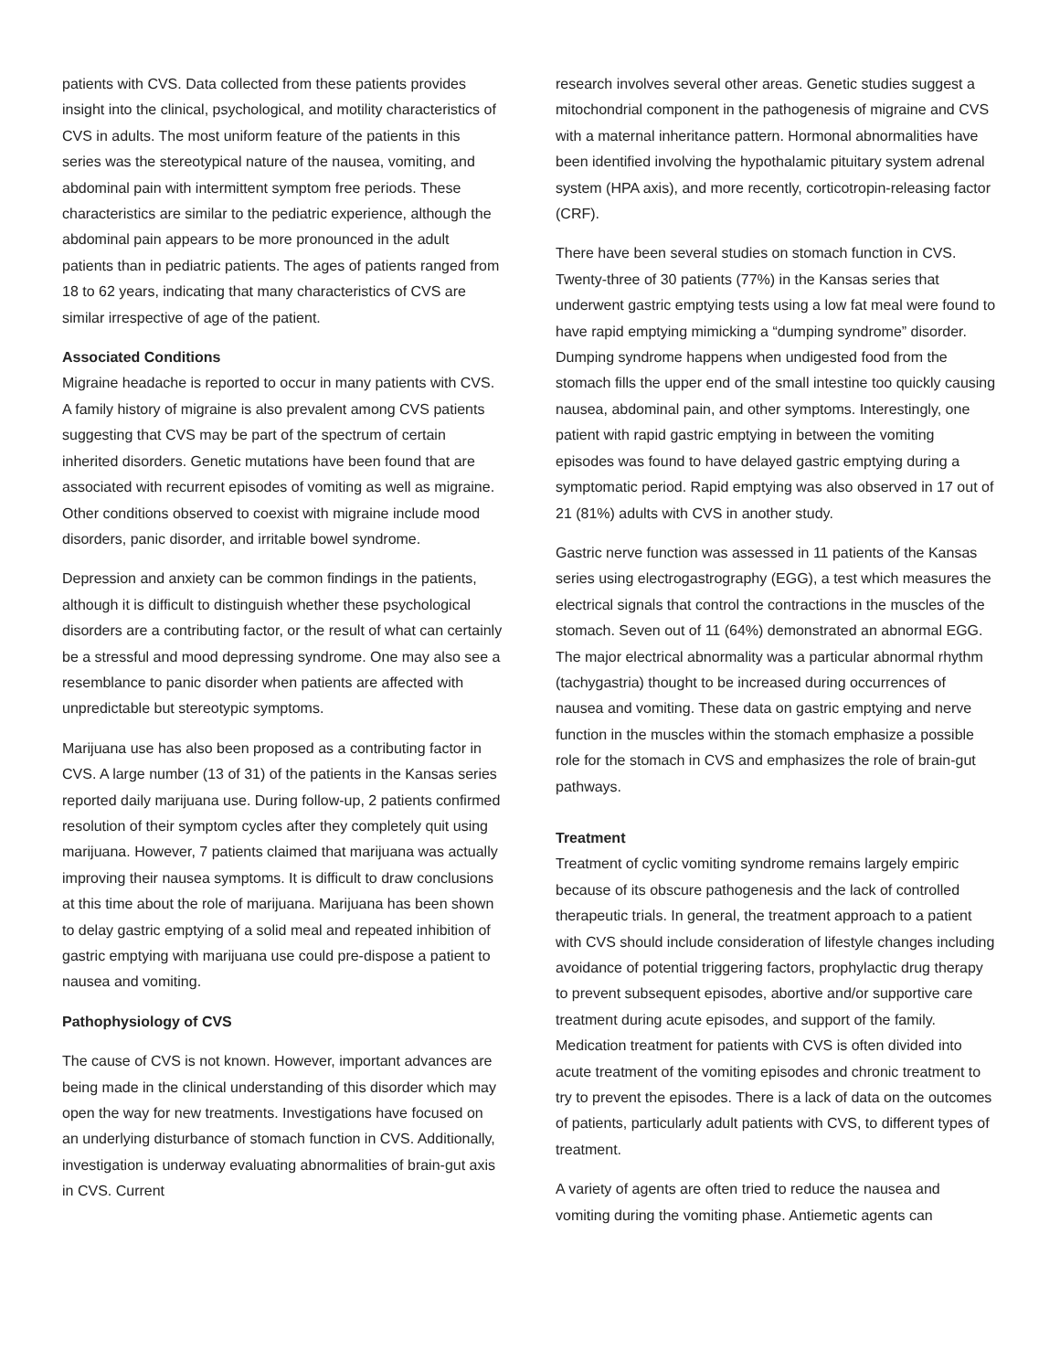patients with CVS. Data collected from these patients provides insight into the clinical, psychological, and motility characteristics of CVS in adults. The most uniform feature of the patients in this series was the stereotypical nature of the nausea, vomiting, and abdominal pain with intermittent symptom free periods. These characteristics are similar to the pediatric experience, although the abdominal pain appears to be more pronounced in the adult patients than in pediatric patients. The ages of patients ranged from 18 to 62 years, indicating that many characteristics of CVS are similar irrespective of age of the patient.
Associated Conditions
Migraine headache is reported to occur in many patients with CVS. A family history of migraine is also prevalent among CVS patients suggesting that CVS may be part of the spectrum of certain inherited disorders. Genetic mutations have been found that are associated with recurrent episodes of vomiting as well as migraine. Other conditions observed to coexist with migraine include mood disorders, panic disorder, and irritable bowel syndrome.
Depression and anxiety can be common findings in the patients, although it is difficult to distinguish whether these psychological disorders are a contributing factor, or the result of what can certainly be a stressful and mood depressing syndrome. One may also see a resemblance to panic disorder when patients are affected with unpredictable but stereotypic symptoms.
Marijuana use has also been proposed as a contributing factor in CVS. A large number (13 of 31) of the patients in the Kansas series reported daily marijuana use. During follow-up, 2 patients confirmed resolution of their symptom cycles after they completely quit using marijuana. However, 7 patients claimed that marijuana was actually improving their nausea symptoms. It is difficult to draw conclusions at this time about the role of marijuana. Marijuana has been shown to delay gastric emptying of a solid meal and repeated inhibition of gastric emptying with marijuana use could pre-dispose a patient to nausea and vomiting.
Pathophysiology of CVS
The cause of CVS is not known. However, important advances are being made in the clinical understanding of this disorder which may open the way for new treatments. Investigations have focused on an underlying disturbance of stomach function in CVS. Additionally, investigation is underway evaluating abnormalities of brain-gut axis in CVS. Current
research involves several other areas. Genetic studies suggest a mitochondrial component in the pathogenesis of migraine and CVS with a maternal inheritance pattern. Hormonal abnormalities have been identified involving the hypothalamic pituitary system adrenal system (HPA axis), and more recently, corticotropin-releasing factor (CRF).
There have been several studies on stomach function in CVS. Twenty-three of 30 patients (77%) in the Kansas series that underwent gastric emptying tests using a low fat meal were found to have rapid emptying mimicking a “dumping syndrome” disorder. Dumping syndrome happens when undigested food from the stomach fills the upper end of the small intestine too quickly causing nausea, abdominal pain, and other symptoms. Interestingly, one patient with rapid gastric emptying in between the vomiting episodes was found to have delayed gastric emptying during a symptomatic period. Rapid emptying was also observed in 17 out of 21 (81%) adults with CVS in another study.
Gastric nerve function was assessed in 11 patients of the Kansas series using electrogastrography (EGG), a test which measures the electrical signals that control the contractions in the muscles of the stomach. Seven out of 11 (64%) demonstrated an abnormal EGG. The major electrical abnormality was a particular abnormal rhythm (tachygastria) thought to be increased during occurrences of nausea and vomiting. These data on gastric emptying and nerve function in the muscles within the stomach emphasize a possible role for the stomach in CVS and emphasizes the role of brain-gut pathways.
Treatment
Treatment of cyclic vomiting syndrome remains largely empiric because of its obscure pathogenesis and the lack of controlled therapeutic trials. In general, the treatment approach to a patient with CVS should include consideration of lifestyle changes including avoidance of potential triggering factors, prophylactic drug therapy to prevent subsequent episodes, abortive and/or supportive care treatment during acute episodes, and support of the family.
Medication treatment for patients with CVS is often divided into acute treatment of the vomiting episodes and chronic treatment to try to prevent the episodes. There is a lack of data on the outcomes of patients, particularly adult patients with CVS, to different types of treatment.
A variety of agents are often tried to reduce the nausea and vomiting during the vomiting phase. Antiemetic agents can